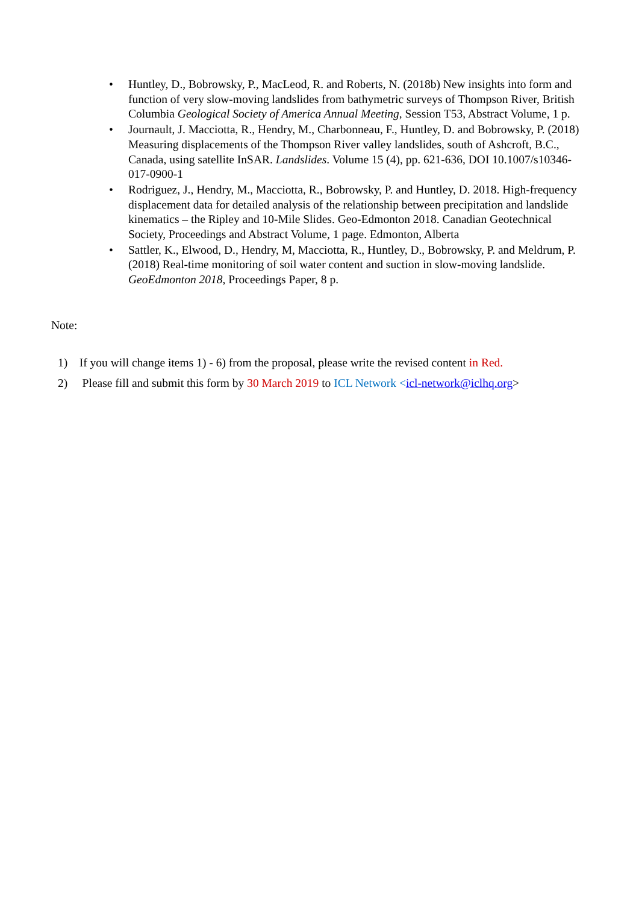• Huntley, D., Bobrowsky, P., MacLeod, R. and Roberts, N. (2018b) New insights into form and function of very slow-moving landslides from bathymetric surveys of Thompson River, British Columbia Geological Society of America Annual Meeting, Session T53, Abstract Volume, 1 p.
• Journault, J. Macciotta, R., Hendry, M., Charbonneau, F., Huntley, D. and Bobrowsky, P. (2018) Measuring displacements of the Thompson River valley landslides, south of Ashcroft, B.C., Canada, using satellite InSAR. Landslides. Volume 15 (4), pp. 621-636, DOI 10.1007/s10346-017-0900-1
• Rodriguez, J., Hendry, M., Macciotta, R., Bobrowsky, P. and Huntley, D. 2018. High-frequency displacement data for detailed analysis of the relationship between precipitation and landslide kinematics – the Ripley and 10-Mile Slides. Geo-Edmonton 2018. Canadian Geotechnical Society, Proceedings and Abstract Volume, 1 page. Edmonton, Alberta
• Sattler, K., Elwood, D., Hendry, M, Macciotta, R., Huntley, D., Bobrowsky, P. and Meldrum, P. (2018) Real-time monitoring of soil water content and suction in slow-moving landslide. GeoEdmonton 2018, Proceedings Paper, 8 p.
Note:
1) If you will change items 1) - 6) from the proposal, please write the revised content in Red.
2) Please fill and submit this form by 30 March 2019 to ICL Network <icl-network@iclhq.org>